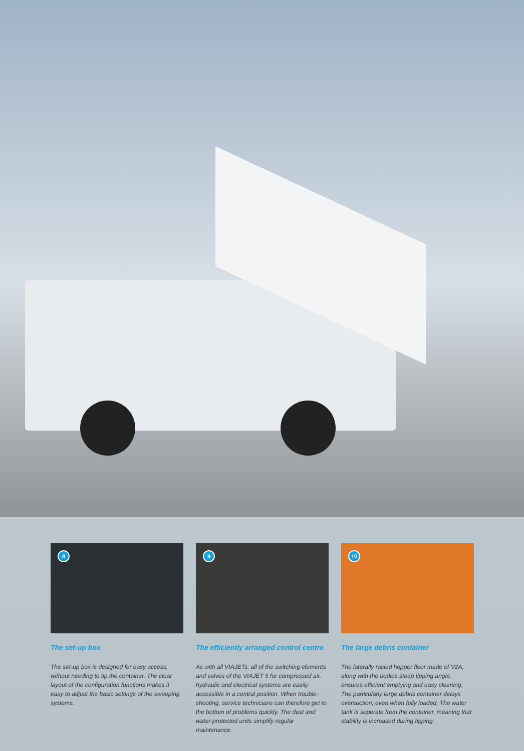8
The set-up box
The set-up box is designed for easy access, without needing to tip the container. The clear layout of the configuration functions makes it easy to adjust the basic settings of the sweeping systems.
9
The efficiently arranged control centre
As with all VIAJETs, all of the switching elements and valves of the VIAJET 5 for compressed air, hydraulic and electrical systems are easily accessible in a central position. When trouble-shooting, service technicians can therefore get to the bottom of problems quickly. The dust and water-protected units simplify regular maintenance.
10
The large debris container
The laterally rasied hopper floor made of V2A, along with the bodies steep tipping angle, ensures efficient emptying and easy cleaning. The particularly large debris container delays oversuction; even when fully loaded, The water tank is seperate from the container, meaning that stability is increased during tipping.